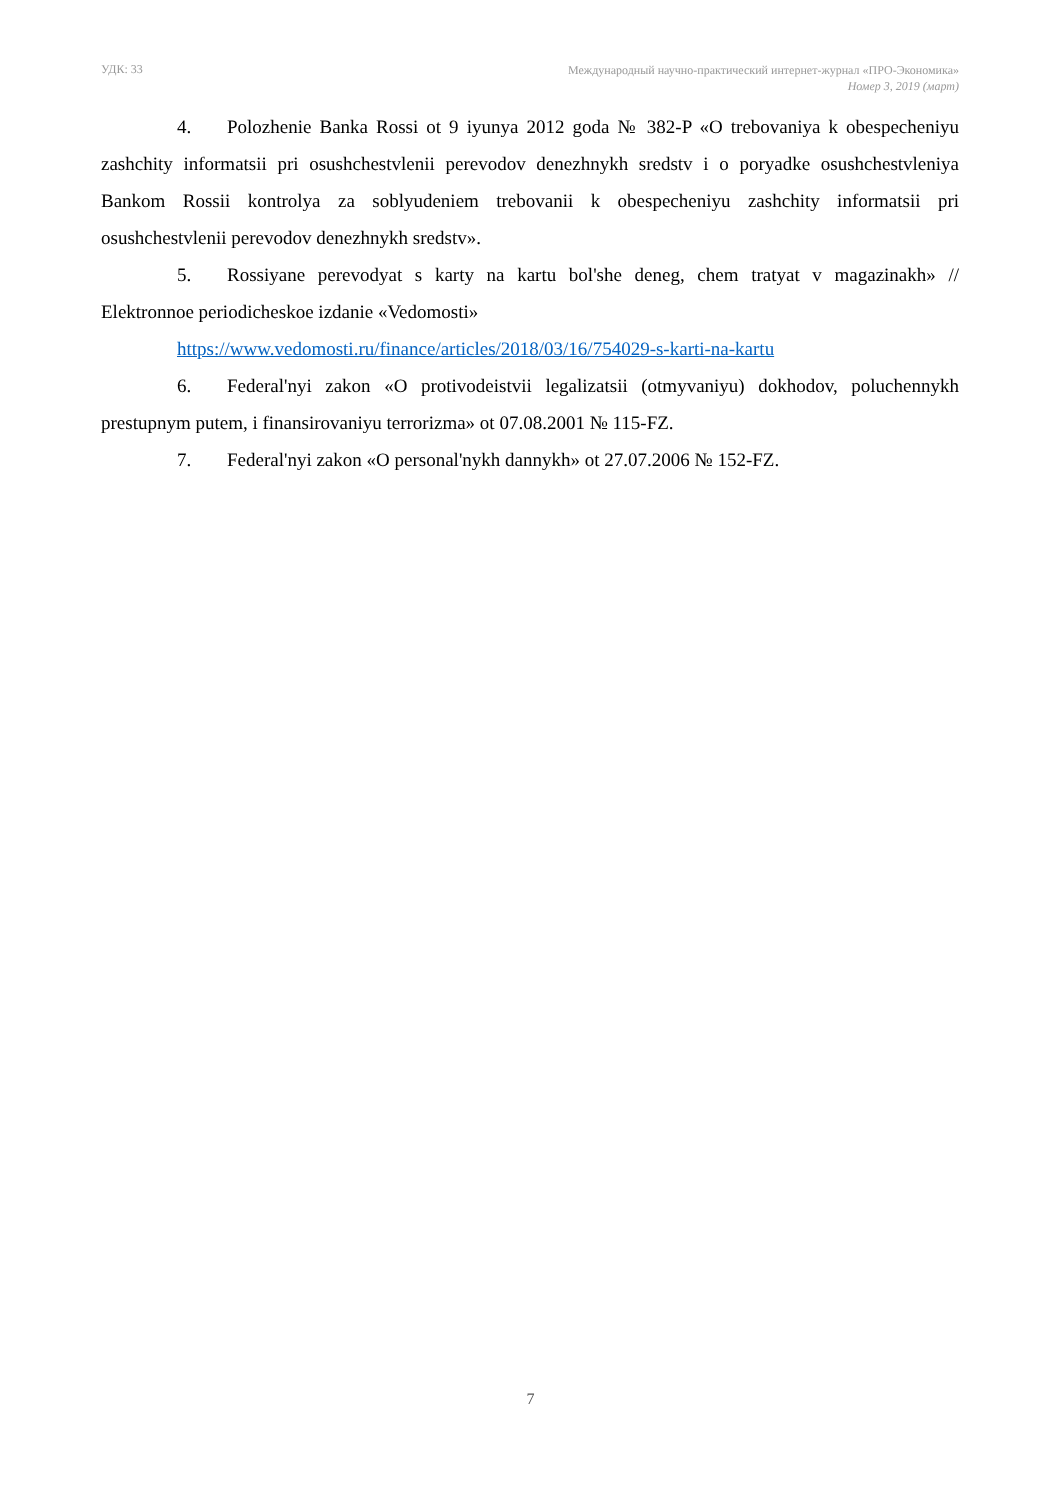УДК: 33
Международный научно-практический интернет-журнал «ПРО-Экономика»
Номер 3, 2019 (март)
4. Polozhenie Banka Rossi ot 9 iyunya 2012 goda № 382-P «O trebovaniya k obespecheniyu zashchity informatsii pri osushchestvlenii perevodov denezhnykh sredstv i o poryadke osushchestvleniya Bankom Rossii kontrolya za soblyudeniem trebovanii k obespecheniyu zashchity informatsii pri osushchestvlenii perevodov denezhnykh sredstv».
5. Rossiyane perevodyat s karty na kartu bol'she deneg, chem tratyat v magazinakh» // Elektronnoe periodicheskoe izdanie «Vedomosti»
https://www.vedomosti.ru/finance/articles/2018/03/16/754029-s-karti-na-kartu
6. Federal'nyi zakon «O protivodeistvii legalizatsii (otmyvaniyu) dokhodov, poluchennykh prestupnym putem, i finansirovaniyu terrorizma» ot 07.08.2001 № 115-FZ.
7. Federal'nyi zakon «O personal'nykh dannykh» ot 27.07.2006 № 152-FZ.
7